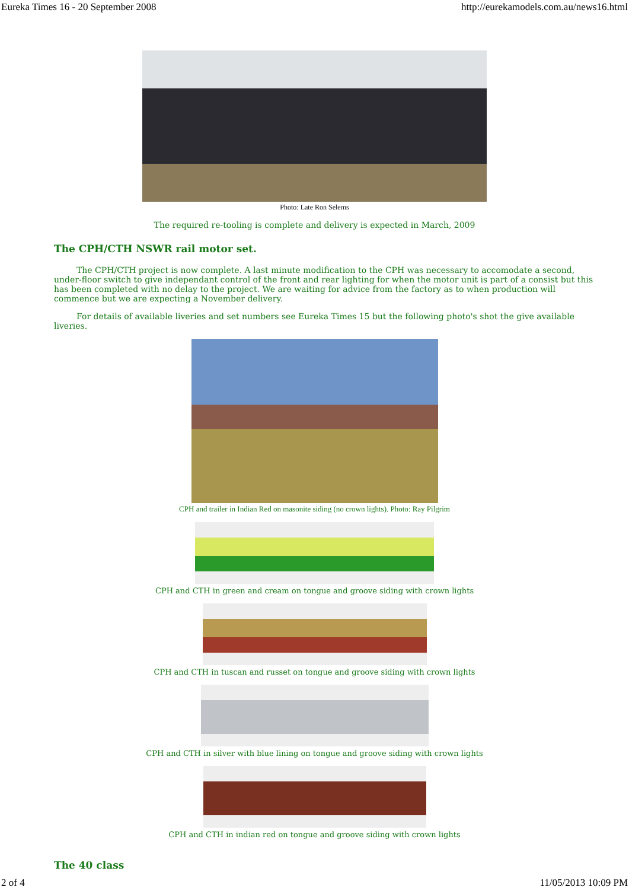Eureka Times 16 - 20 September 2008 http://eurekamodels.com.au/news16.html
Photo: Late Ron Selems
The required re-tooling is complete and delivery is expected in March, 2009
The CPH/CTH NSWR rail motor set.
The CPH/CTH project is now complete. A last minute modification to the CPH was necessary to accomodate a second, under-floor switch to give independant control of the front and rear lighting for when the motor unit is part of a consist but this has been completed with no delay to the project. We are waiting for advice from the factory as to when production will commence but we are expecting a November delivery.
For details of available liveries and set numbers see Eureka Times 15 but the following photo's shot the give available liveries.
CPH and trailer in Indian Red on masonite siding (no crown lights). Photo: Ray Pilgrim
CPH and CTH in green and cream on tongue and groove siding with crown lights
CPH and CTH in tuscan and russet on tongue and groove siding with crown lights
CPH and CTH in silver with blue lining on tongue and groove siding with crown lights
CPH and CTH in indian red on tongue and groove siding with crown lights
The 40 class
2 of 4 11/05/2013 10:09 PM